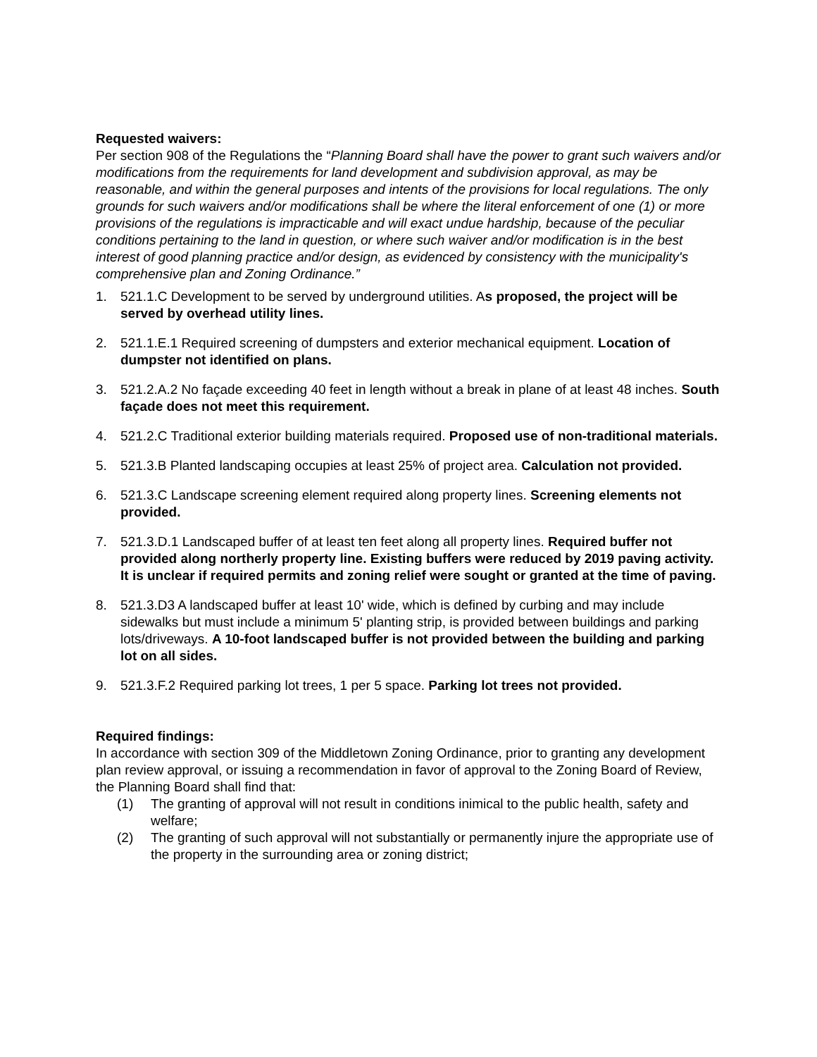Requested waivers:
Per section 908 of the Regulations the “Planning Board shall have the power to grant such waivers and/or modifications from the requirements for land development and subdivision approval, as may be reasonable, and within the general purposes and intents of the provisions for local regulations. The only grounds for such waivers and/or modifications shall be where the literal enforcement of one (1) or more provisions of the regulations is impracticable and will exact undue hardship, because of the peculiar conditions pertaining to the land in question, or where such waiver and/or modification is in the best interest of good planning practice and/or design, as evidenced by consistency with the municipality's comprehensive plan and Zoning Ordinance.”
1. 521.1.C Development to be served by underground utilities. As proposed, the project will be served by overhead utility lines.
2. 521.1.E.1 Required screening of dumpsters and exterior mechanical equipment. Location of dumpster not identified on plans.
3. 521.2.A.2 No façade exceeding 40 feet in length without a break in plane of at least 48 inches. South façade does not meet this requirement.
4. 521.2.C Traditional exterior building materials required. Proposed use of non-traditional materials.
5. 521.3.B Planted landscaping occupies at least 25% of project area. Calculation not provided.
6. 521.3.C Landscape screening element required along property lines. Screening elements not provided.
7. 521.3.D.1 Landscaped buffer of at least ten feet along all property lines. Required buffer not provided along northerly property line. Existing buffers were reduced by 2019 paving activity. It is unclear if required permits and zoning relief were sought or granted at the time of paving.
8. 521.3.D3 A landscaped buffer at least 10' wide, which is defined by curbing and may include sidewalks but must include a minimum 5' planting strip, is provided between buildings and parking lots/driveways. A 10-foot landscaped buffer is not provided between the building and parking lot on all sides.
9. 521.3.F.2 Required parking lot trees, 1 per 5 space. Parking lot trees not provided.
Required findings:
In accordance with section 309 of the Middletown Zoning Ordinance, prior to granting any development plan review approval, or issuing a recommendation in favor of approval to the Zoning Board of Review, the Planning Board shall find that:
(1) The granting of approval will not result in conditions inimical to the public health, safety and welfare;
(2) The granting of such approval will not substantially or permanently injure the appropriate use of the property in the surrounding area or zoning district;